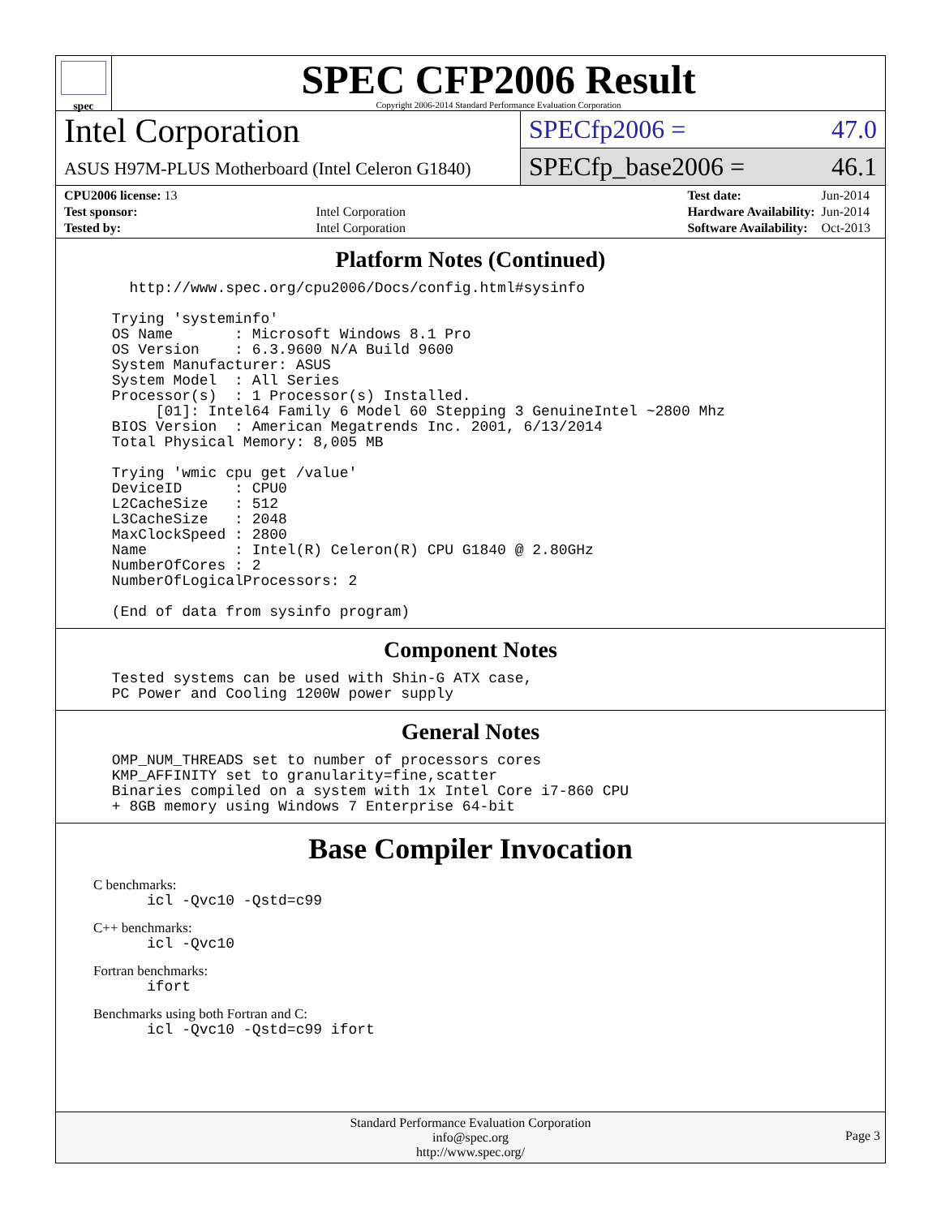spec
SPEC CFP2006 Result
Copyright 2006-2014 Standard Performance Evaluation Corporation
Intel Corporation
ASUS H97M-PLUS Motherboard (Intel Celeron G1840)
SPECfp2006 = 47.0
SPECfp_base2006 = 46.1
| CPU2006 license: 13 | |
| Test sponsor: | Intel Corporation |
| Tested by: | Intel Corporation |
| Test date: | Jun-2014 |
| Hardware Availability: | Jun-2014 |
| Software Availability: | Oct-2013 |
Platform Notes (Continued)
   http://www.spec.org/cpu2006/Docs/config.html#sysinfo

 Trying 'systeminfo'
 OS Name       : Microsoft Windows 8.1 Pro
 OS Version    : 6.3.9600 N/A Build 9600
 System Manufacturer: ASUS
 System Model  : All Series
 Processor(s)  : 1 Processor(s) Installed.
      [01]: Intel64 Family 6 Model 60 Stepping 3 GenuineIntel ~2800 Mhz
 BIOS Version  : American Megatrends Inc. 2001, 6/13/2014
 Total Physical Memory: 8,005 MB

 Trying 'wmic cpu get /value'
 DeviceID      : CPU0
 L2CacheSize   : 512
 L3CacheSize   : 2048
 MaxClockSpeed : 2800
 Name          : Intel(R) Celeron(R) CPU G1840 @ 2.80GHz
 NumberOfCores : 2
 NumberOfLogicalProcessors: 2

 (End of data from sysinfo program)
Component Notes
 Tested systems can be used with Shin-G ATX case,
 PC Power and Cooling 1200W power supply
General Notes
 OMP_NUM_THREADS set to number of processors cores
 KMP_AFFINITY set to granularity=fine,scatter
 Binaries compiled on a system with 1x Intel Core i7-860 CPU
 + 8GB memory using Windows 7 Enterprise 64-bit
Base Compiler Invocation
C benchmarks:
     icl -Qvc10 -Qstd=c99
C++ benchmarks:
     icl -Qvc10
Fortran benchmarks:
     ifort
Benchmarks using both Fortran and C:
     icl -Qvc10 -Qstd=c99 ifort
Standard Performance Evaluation Corporation
info@spec.org
http://www.spec.org/
Page 3